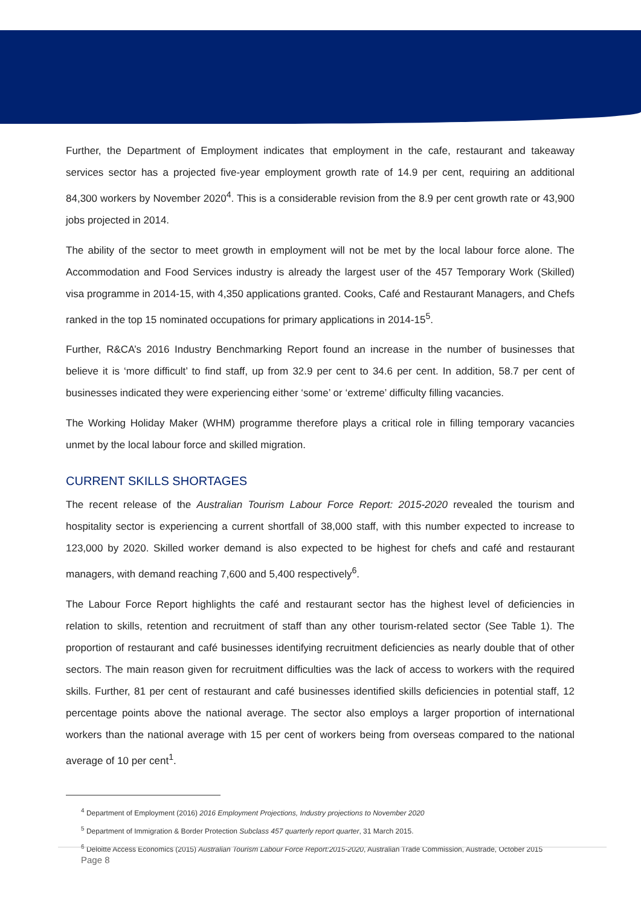Further, the Department of Employment indicates that employment in the cafe, restaurant and takeaway services sector has a projected five-year employment growth rate of 14.9 per cent, requiring an additional 84,300 workers by November 2020<sup>4</sup>. This is a considerable revision from the 8.9 per cent growth rate or 43,900 jobs projected in 2014.
The ability of the sector to meet growth in employment will not be met by the local labour force alone. The Accommodation and Food Services industry is already the largest user of the 457 Temporary Work (Skilled) visa programme in 2014-15, with 4,350 applications granted. Cooks, Café and Restaurant Managers, and Chefs ranked in the top 15 nominated occupations for primary applications in 2014-15<sup>5</sup>.
Further, R&CA’s 2016 Industry Benchmarking Report found an increase in the number of businesses that believe it is ‘more difficult’ to find staff, up from 32.9 per cent to 34.6 per cent. In addition, 58.7 per cent of businesses indicated they were experiencing either ‘some’ or ‘extreme’ difficulty filling vacancies.
The Working Holiday Maker (WHM) programme therefore plays a critical role in filling temporary vacancies unmet by the local labour force and skilled migration.
CURRENT SKILLS SHORTAGES
The recent release of the Australian Tourism Labour Force Report: 2015-2020 revealed the tourism and hospitality sector is experiencing a current shortfall of 38,000 staff, with this number expected to increase to 123,000 by 2020. Skilled worker demand is also expected to be highest for chefs and café and restaurant managers, with demand reaching 7,600 and 5,400 respectively<sup>6</sup>.
The Labour Force Report highlights the café and restaurant sector has the highest level of deficiencies in relation to skills, retention and recruitment of staff than any other tourism-related sector (See Table 1). The proportion of restaurant and café businesses identifying recruitment deficiencies as nearly double that of other sectors. The main reason given for recruitment difficulties was the lack of access to workers with the required skills. Further, 81 per cent of restaurant and café businesses identified skills deficiencies in potential staff, 12 percentage points above the national average. The sector also employs a larger proportion of international workers than the national average with 15 per cent of workers being from overseas compared to the national average of 10 per cent<sup>1</sup>.
<sup>4</sup> Department of Employment (2016) 2016 Employment Projections, Industry projections to November 2020
<sup>5</sup> Department of Immigration & Border Protection Subclass 457 quarterly report quarter, 31 March 2015.
<sup>6</sup> Deloitte Access Economics (2015) Australian Tourism Labour Force Report:2015-2020, Australian Trade Commission, Austrade, October 2015
Page 8